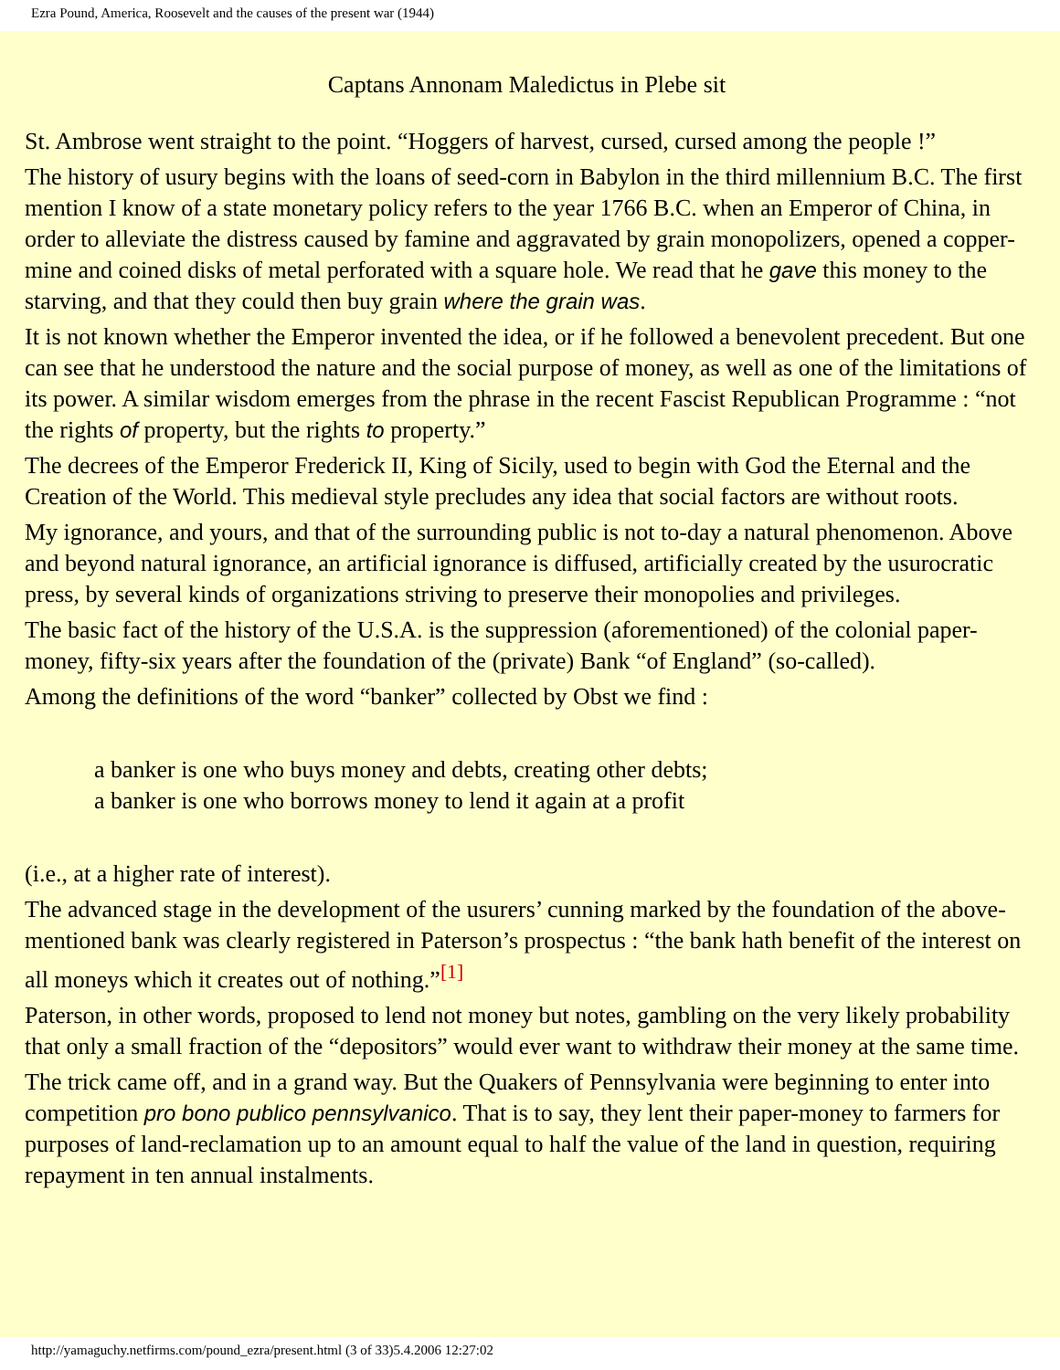Ezra Pound, America, Roosevelt and the causes of the present war (1944)
Captans Annonam Maledictus in Plebe sit
St. Ambrose went straight to the point. “Hoggers of harvest, cursed, cursed among the people !”
The history of usury begins with the loans of seed-corn in Babylon in the third millennium B.C. The first mention I know of a state monetary policy refers to the year 1766 B.C. when an Emperor of China, in order to alleviate the distress caused by famine and aggravated by grain monopolizers, opened a copper-mine and coined disks of metal perforated with a square hole. We read that he gave this money to the starving, and that they could then buy grain where the grain was.
It is not known whether the Emperor invented the idea, or if he followed a benevolent precedent. But one can see that he understood the nature and the social purpose of money, as well as one of the limitations of its power. A similar wisdom emerges from the phrase in the recent Fascist Republican Programme : “not the rights of property, but the rights to property.”
The decrees of the Emperor Frederick II, King of Sicily, used to begin with God the Eternal and the Creation of the World. This medieval style precludes any idea that social factors are without roots.
My ignorance, and yours, and that of the surrounding public is not to-day a natural phenomenon. Above and beyond natural ignorance, an artificial ignorance is diffused, artificially created by the usurocratic press, by several kinds of organizations striving to preserve their monopolies and privileges.
The basic fact of the history of the U.S.A. is the suppression (aforementioned) of the colonial paper-money, fifty-six years after the foundation of the (private) Bank “of England” (so-called).
Among the definitions of the word “banker” collected by Obst we find :
a banker is one who buys money and debts, creating other debts;
a banker is one who borrows money to lend it again at a profit
(i.e., at a higher rate of interest).
The advanced stage in the development of the usurers’ cunning marked by the foundation of the above-mentioned bank was clearly registered in Paterson’s prospectus : “the bank hath benefit of the interest on all moneys which it creates out of nothing.”<sup>[1]</sup>
Paterson, in other words, proposed to lend not money but notes, gambling on the very likely probability that only a small fraction of the “depositors” would ever want to withdraw their money at the same time.
The trick came off, and in a grand way. But the Quakers of Pennsylvania were beginning to enter into competition pro bono publico pennsylvanico. That is to say, they lent their paper-money to farmers for purposes of land-reclamation up to an amount equal to half the value of the land in question, requiring repayment in ten annual instalments.
http://yamaguchy.netfirms.com/pound_ezra/present.html (3 of 33)5.4.2006 12:27:02